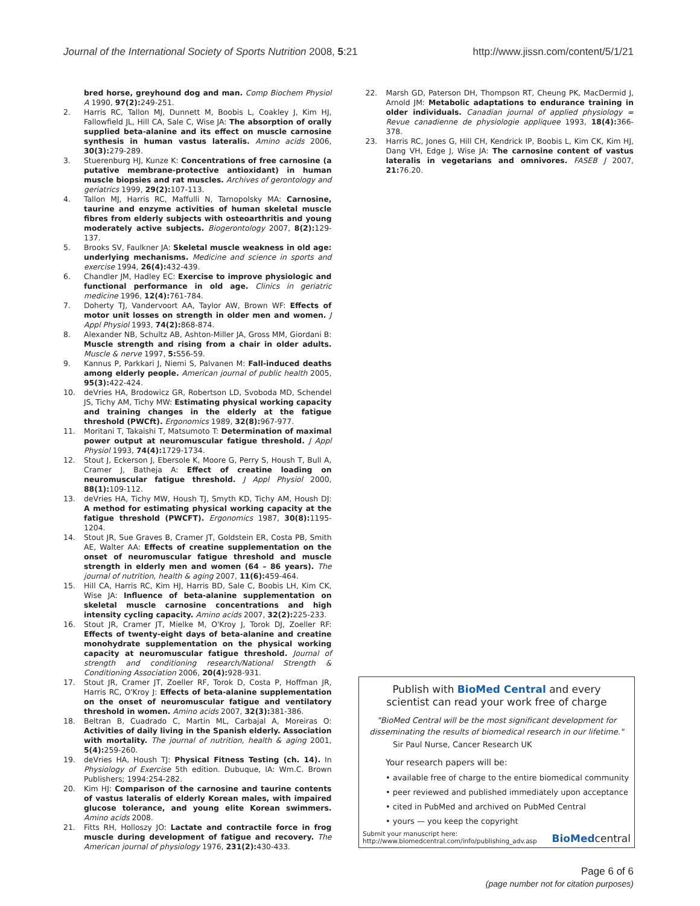Journal of the International Society of Sports Nutrition 2008, 5:21
http://www.jissn.com/content/5/1/21
bred horse, greyhound dog and man. Comp Biochem Physiol A 1990, 97(2): 249-251.
2. Harris RC, Tallon MJ, Dunnett M, Boobis L, Coakley J, Kim HJ, Fallowfield JL, Hill CA, Sale C, Wise JA: The absorption of orally supplied beta-alanine and its effect on muscle carnosine synthesis in human vastus lateralis. Amino acids 2006, 30(3): 279-289.
3. Stuerenburg HJ, Kunze K: Concentrations of free carnosine (a putative membrane-protective antioxidant) in human muscle biopsies and rat muscles. Archives of gerontology and geriatrics 1999, 29(2): 107-113.
4. Tallon MJ, Harris RC, Maffulli N, Tarnopolsky MA: Carnosine, taurine and enzyme activities of human skeletal muscle fibres from elderly subjects with osteoarthritis and young moderately active subjects. Biogerontology 2007, 8(2): 129-137.
5. Brooks SV, Faulkner JA: Skeletal muscle weakness in old age: underlying mechanisms. Medicine and science in sports and exercise 1994, 26(4): 432-439.
6. Chandler JM, Hadley EC: Exercise to improve physiologic and functional performance in old age. Clinics in geriatric medicine 1996, 12(4): 761-784.
7. Doherty TJ, Vandervoort AA, Taylor AW, Brown WF: Effects of motor unit losses on strength in older men and women. J Appl Physiol 1993, 74(2): 868-874.
8. Alexander NB, Schultz AB, Ashton-Miller JA, Gross MM, Giordani B: Muscle strength and rising from a chair in older adults. Muscle & nerve 1997, 5: S56-59.
9. Kannus P, Parkkari J, Niemi S, Palvanen M: Fall-induced deaths among elderly people. American journal of public health 2005, 95(3): 422-424.
10. deVries HA, Brodowicz GR, Robertson LD, Svoboda MD, Schendel JS, Tichy AM, Tichy MW: Estimating physical working capacity and training changes in the elderly at the fatigue threshold (PWCft). Ergonomics 1989, 32(8): 967-977.
11. Moritani T, Takaishi T, Matsumoto T: Determination of maximal power output at neuromuscular fatigue threshold. J Appl Physiol 1993, 74(4): 1729-1734.
12. Stout J, Eckerson J, Ebersole K, Moore G, Perry S, Housh T, Bull A, Cramer J, Batheja A: Effect of creatine loading on neuromuscular fatigue threshold. J Appl Physiol 2000, 88(1): 109-112.
13. deVries HA, Tichy MW, Housh TJ, Smyth KD, Tichy AM, Housh DJ: A method for estimating physical working capacity at the fatigue threshold (PWCFT). Ergonomics 1987, 30(8): 1195-1204.
14. Stout JR, Sue Graves B, Cramer JT, Goldstein ER, Costa PB, Smith AE, Walter AA: Effects of creatine supplementation on the onset of neuromuscular fatigue threshold and muscle strength in elderly men and women (64 – 86 years). The journal of nutrition, health & aging 2007, 11(6): 459-464.
15. Hill CA, Harris RC, Kim HJ, Harris BD, Sale C, Boobis LH, Kim CK, Wise JA: Influence of beta-alanine supplementation on skeletal muscle carnosine concentrations and high intensity cycling capacity. Amino acids 2007, 32(2): 225-233.
16. Stout JR, Cramer JT, Mielke M, O'Kroy J, Torok DJ, Zoeller RF: Effects of twenty-eight days of beta-alanine and creatine monohydrate supplementation on the physical working capacity at neuromuscular fatigue threshold. Journal of strength and conditioning research/National Strength & Conditioning Association 2006, 20(4): 928-931.
17. Stout JR, Cramer JT, Zoeller RF, Torok D, Costa P, Hoffman JR, Harris RC, O'Kroy J: Effects of beta-alanine supplementation on the onset of neuromuscular fatigue and ventilatory threshold in women. Amino acids 2007, 32(3): 381-386.
18. Beltran B, Cuadrado C, Martin ML, Carbajal A, Moreiras O: Activities of daily living in the Spanish elderly. Association with mortality. The journal of nutrition, health & aging 2001, 5(4): 259-260.
19. deVries HA, Housh TJ: Physical Fitness Testing (ch. 14). In Physiology of Exercise 5th edition. Dubuque, IA: Wm.C. Brown Publishers; 1994:254-282.
20. Kim HJ: Comparison of the carnosine and taurine contents of vastus lateralis of elderly Korean males, with impaired glucose tolerance, and young elite Korean swimmers. Amino acids 2008.
21. Fitts RH, Holloszy JO: Lactate and contractile force in frog muscle during development of fatigue and recovery. The American journal of physiology 1976, 231(2): 430-433.
22. Marsh GD, Paterson DH, Thompson RT, Cheung PK, MacDermid J, Arnold JM: Metabolic adaptations to endurance training in older individuals. Canadian journal of applied physiology = Revue canadienne de physiologie appliquee 1993, 18(4): 366-378.
23. Harris RC, Jones G, Hill CH, Kendrick IP, Boobis L, Kim CK, Kim HJ, Dang VH, Edge J, Wise JA: The carnosine content of vastus lateralis in vegetarians and omnivores. FASEB J 2007, 21: 76.20.
Publish with BioMed Central and every
scientist can read your work free of charge
"BioMed Central will be the most significant development for
disseminating the results of biomedical research in our lifetime."
Sir Paul Nurse, Cancer Research UK
Your research papers will be:
• available free of charge to the entire biomedical community
• peer reviewed and published immediately upon acceptance
• cited in PubMed and archived on PubMed Central
• yours — you keep the copyright
Submit your manuscript here:
http://www.biomedcentral.com/info/publishing_adv.asp
BioMedcentral
Page 6 of 6
(page number not for citation purposes)